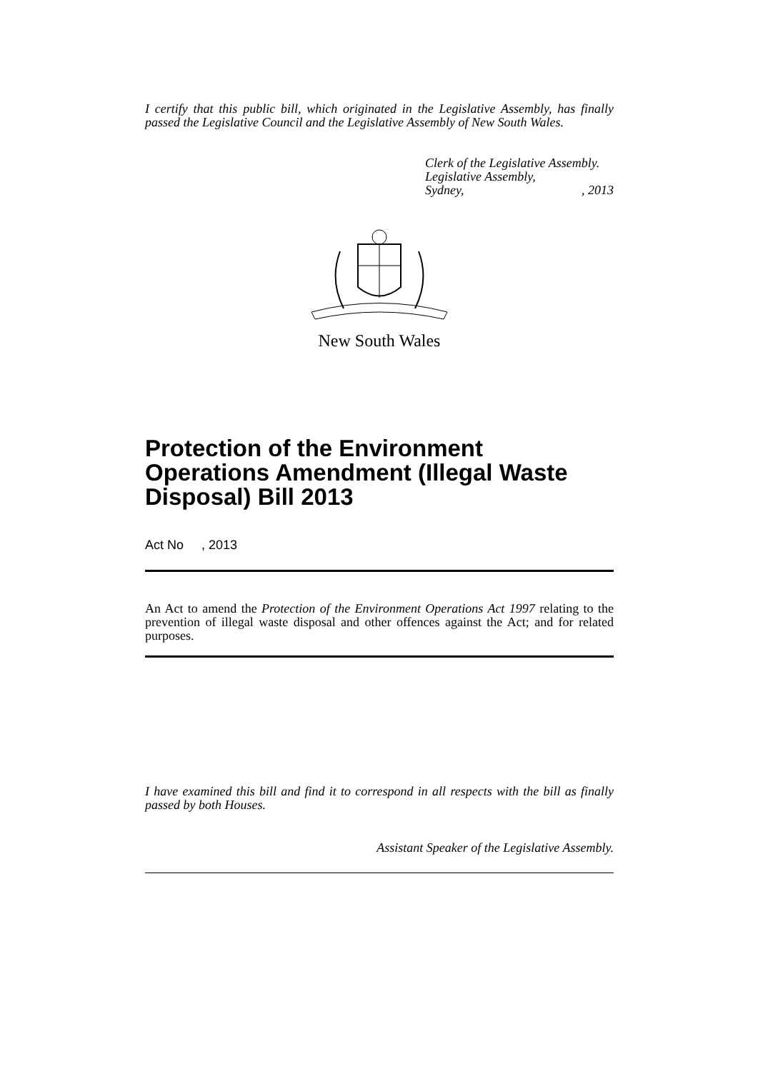I certify that this public bill, which originated in the Legislative Assembly, has finally passed the Legislative Council and the Legislative Assembly of New South Wales.
Clerk of the Legislative Assembly.
Legislative Assembly,
Sydney,, 2013
New South Wales
Protection of the Environment Operations Amendment (Illegal Waste Disposal) Bill 2013
Act No , 2013
An Act to amend the Protection of the Environment Operations Act 1997 relating to the prevention of illegal waste disposal and other offences against the Act; and for related purposes.
I have examined this bill and find it to correspond in all respects with the bill as finally passed by both Houses.
Assistant Speaker of the Legislative Assembly.